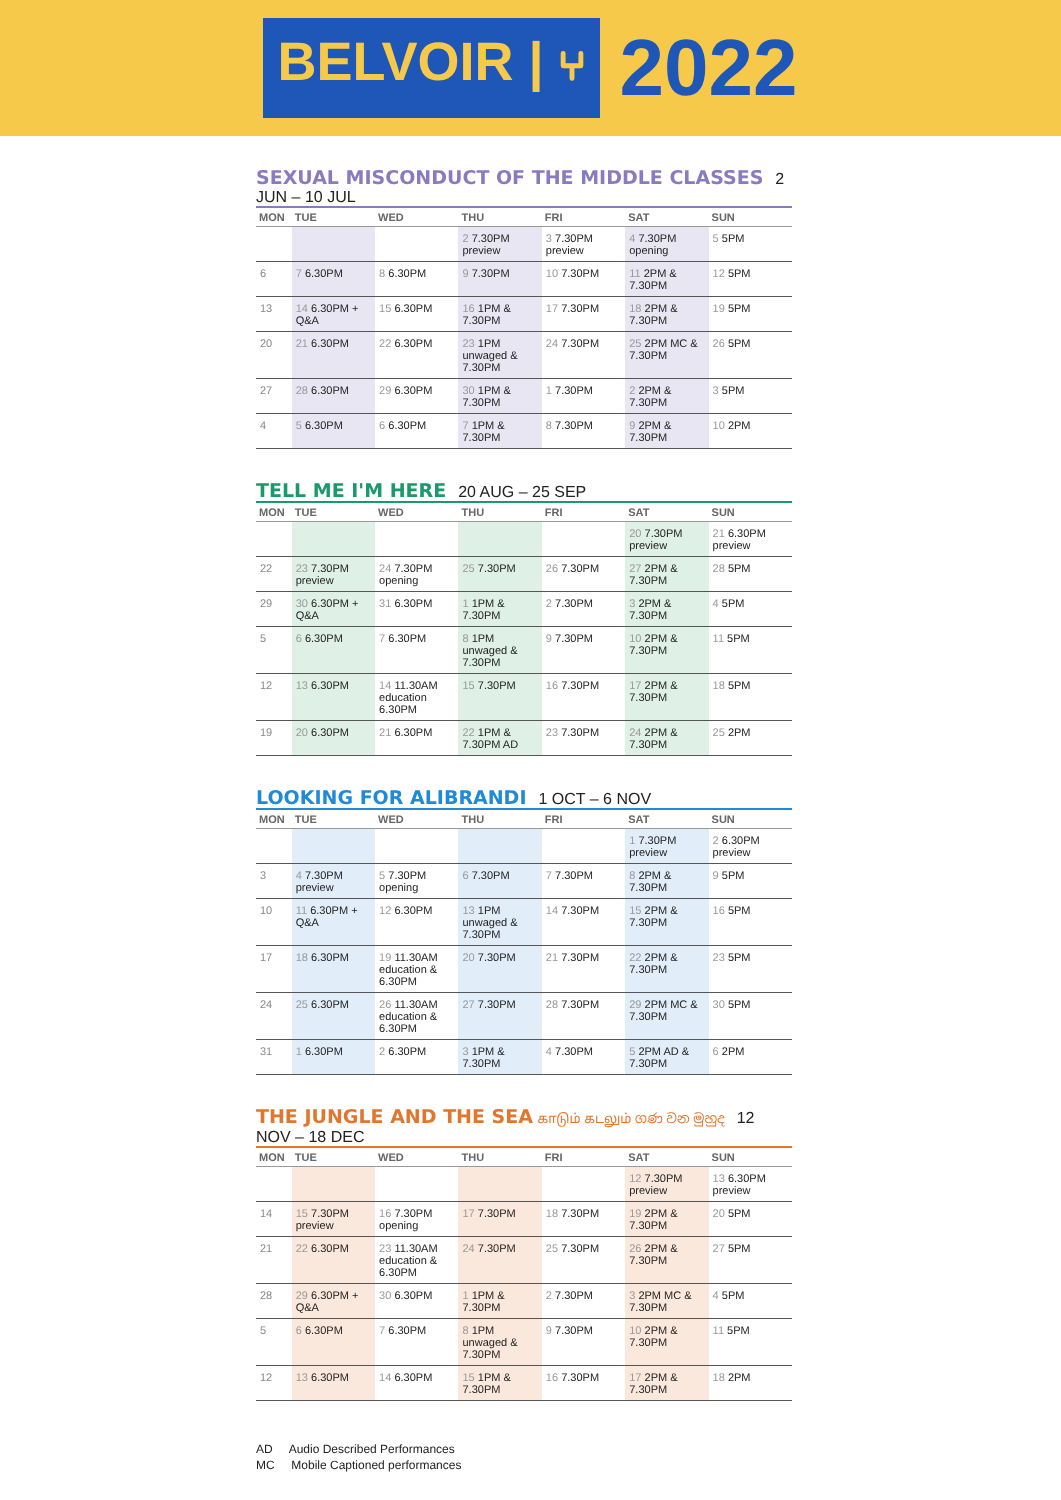BELVOIR | ⑂ 2022
SEXUAL MISCONDUCT OF THE MIDDLE CLASSES 2 JUN – 10 JUL
| MON | TUE | WED | THU | FRI | SAT | SUN |
| --- | --- | --- | --- | --- | --- | --- |
| | | | 2 7.30PM preview | 3 7.30PM preview | 4 7.30PM opening | 5 5PM |
| 6 | 7 6.30PM | 8 6.30PM | 9 7.30PM | 10 7.30PM | 11 2PM & 7.30PM | 12 5PM |
| 13 | 14 6.30PM + Q&A | 15 6.30PM | 16 1PM & 7.30PM | 17 7.30PM | 18 2PM & 7.30PM | 19 5PM |
| 20 | 21 6.30PM | 22 6.30PM | 23 1PM unwaged & 7.30PM | 24 7.30PM | 25 2PM MC & 7.30PM | 26 5PM |
| 27 | 28 6.30PM | 29 6.30PM | 30 1PM & 7.30PM | 1 7.30PM | 2 2PM & 7.30PM | 3 5PM |
| 4 | 5 6.30PM | 6 6.30PM | 7 1PM & 7.30PM | 8 7.30PM | 9 2PM & 7.30PM | 10 2PM |
TELL ME I'M HERE 20 AUG – 25 SEP
| MON | TUE | WED | THU | FRI | SAT | SUN |
| --- | --- | --- | --- | --- | --- | --- |
| | | | | | 20 7.30PM preview | 21 6.30PM preview |
| 22 | 23 7.30PM preview | 24 7.30PM opening | 25 7.30PM | 26 7.30PM | 27 2PM & 7.30PM | 28 5PM |
| 29 | 30 6.30PM + Q&A | 31 6.30PM | 1 1PM & 7.30PM | 2 7.30PM | 3 2PM & 7.30PM | 4 5PM |
| 5 | 6 6.30PM | 7 6.30PM | 8 1PM unwaged & 7.30PM | 9 7.30PM | 10 2PM & 7.30PM | 11 5PM |
| 12 | 13 6.30PM | 14 11.30AM education 6.30PM | 15 7.30PM | 16 7.30PM | 17 2PM & 7.30PM | 18 5PM |
| 19 | 20 6.30PM | 21 6.30PM | 22 1PM & 7.30PM AD | 23 7.30PM | 24 2PM & 7.30PM | 25 2PM |
LOOKING FOR ALIBRANDI 1 OCT – 6 NOV
| MON | TUE | WED | THU | FRI | SAT | SUN |
| --- | --- | --- | --- | --- | --- | --- |
| | | | | | 1 7.30PM preview | 2 6.30PM preview |
| 3 | 4 7.30PM preview | 5 7.30PM opening | 6 7.30PM | 7 7.30PM | 8 2PM & 7.30PM | 9 5PM |
| 10 | 11 6.30PM + Q&A | 12 6.30PM | 13 1PM unwaged & 7.30PM | 14 7.30PM | 15 2PM & 7.30PM | 16 5PM |
| 17 | 18 6.30PM | 19 11.30AM education & 6.30PM | 20 7.30PM | 21 7.30PM | 22 2PM & 7.30PM | 23 5PM |
| 24 | 25 6.30PM | 26 11.30AM education & 6.30PM | 27 7.30PM | 28 7.30PM | 29 2PM MC & 7.30PM | 30 5PM |
| 31 | 1 6.30PM | 2 6.30PM | 3 1PM & 7.30PM | 4 7.30PM | 5 2PM AD & 7.30PM | 6 2PM |
THE JUNGLE AND THE SEA காடும் கடலும் ගණ වන මුහුද 12 NOV – 18 DEC
| MON | TUE | WED | THU | FRI | SAT | SUN |
| --- | --- | --- | --- | --- | --- | --- |
| | | | | | 12 7.30PM preview | 13 6.30PM preview |
| 14 | 15 7.30PM preview | 16 7.30PM opening | 17 7.30PM | 18 7.30PM | 19 2PM & 7.30PM | 20 5PM |
| 21 | 22 6.30PM | 23 11.30AM education & 6.30PM | 24 7.30PM | 25 7.30PM | 26 2PM & 7.30PM | 27 5PM |
| 28 | 29 6.30PM + Q&A | 30 6.30PM | 1 1PM & 7.30PM | 2 7.30PM | 3 2PM MC & 7.30PM | 4 5PM |
| 5 | 6 6.30PM | 7 6.30PM | 8 1PM unwaged & 7.30PM | 9 7.30PM | 10 2PM & 7.30PM | 11 5PM |
| 12 | 13 6.30PM | 14 6.30PM | 15 1PM & 7.30PM | 16 7.30PM | 17 2PM & 7.30PM | 18 2PM |
AD Audio Described Performances
MC Mobile Captioned performances